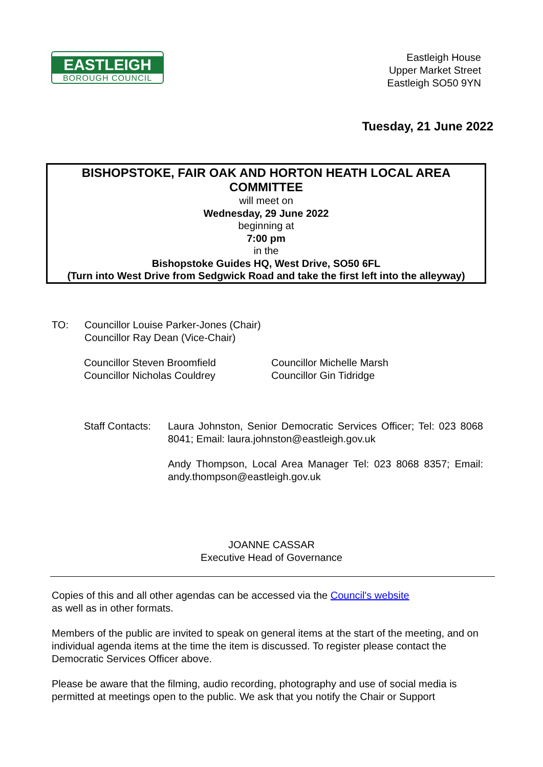EASTLEIGH
BOROUGH COUNCIL
Eastleigh House
Upper Market Street
Eastleigh SO50 9YN
Tuesday, 21 June 2022
BISHOPSTOKE, FAIR OAK AND HORTON HEATH LOCAL AREA COMMITTEE
will meet on
Wednesday, 29 June 2022
beginning at
7:00 pm
in the
Bishopstoke Guides HQ, West Drive, SO50 6FL
(Turn into West Drive from Sedgwick Road and take the first left into the alleyway)
TO: Councillor Louise Parker-Jones (Chair)
Councillor Ray Dean (Vice-Chair)
Councillor Steven Broomfield
Councillor Nicholas Couldrey
Councillor Michelle Marsh
Councillor Gin Tidridge
Staff Contacts:
Laura Johnston, Senior Democratic Services Officer; Tel: 023 8068 8041; Email: laura.johnston@eastleigh.gov.uk
Andy Thompson, Local Area Manager Tel: 023 8068 8357; Email: andy.thompson@eastleigh.gov.uk
JOANNE CASSAR
Executive Head of Governance
Copies of this and all other agendas can be accessed via the Council's website
as well as in other formats.
Members of the public are invited to speak on general items at the start of the meeting, and on individual agenda items at the time the item is discussed. To register please contact the Democratic Services Officer above.
Please be aware that the filming, audio recording, photography and use of social media is permitted at meetings open to the public. We ask that you notify the Chair or Support